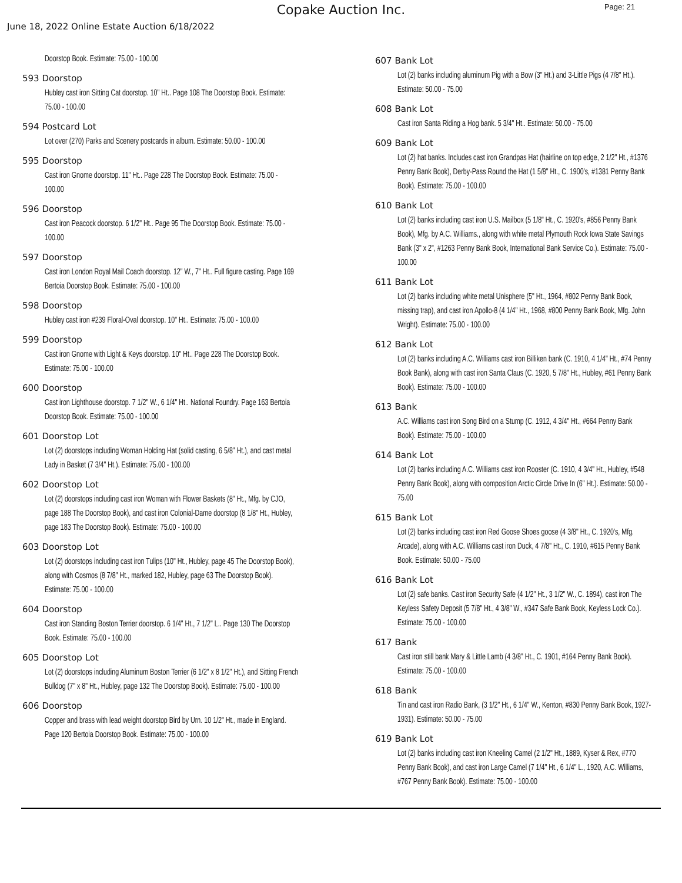Copake Auction Inc.
Page: 21
June 18, 2022 Online Estate Auction 6/18/2022
Doorstop Book. Estimate: 75.00 - 100.00
593 Doorstop
Hubley cast iron Sitting Cat doorstop. 10" Ht.. Page 108 The Doorstop Book. Estimate: 75.00 - 100.00
594 Postcard Lot
Lot over (270) Parks and Scenery postcards in album. Estimate: 50.00 - 100.00
595 Doorstop
Cast iron Gnome doorstop. 11" Ht.. Page 228 The Doorstop Book. Estimate: 75.00 - 100.00
596 Doorstop
Cast iron Peacock doorstop. 6 1/2" Ht.. Page 95 The Doorstop Book. Estimate: 75.00 - 100.00
597 Doorstop
Cast iron London Royal Mail Coach doorstop. 12" W., 7" Ht.. Full figure casting. Page 169 Bertoia Doorstop Book. Estimate: 75.00 - 100.00
598 Doorstop
Hubley cast iron #239 Floral-Oval doorstop. 10" Ht.. Estimate: 75.00 - 100.00
599 Doorstop
Cast iron Gnome with Light & Keys doorstop. 10" Ht.. Page 228 The Doorstop Book. Estimate: 75.00 - 100.00
600 Doorstop
Cast iron Lighthouse doorstop. 7 1/2" W., 6 1/4" Ht.. National Foundry. Page 163 Bertoia Doorstop Book. Estimate: 75.00 - 100.00
601 Doorstop Lot
Lot (2) doorstops including Woman Holding Hat (solid casting, 6 5/8" Ht.), and cast metal Lady in Basket (7 3/4" Ht.). Estimate: 75.00 - 100.00
602 Doorstop Lot
Lot (2) doorstops including cast iron Woman with Flower Baskets (8" Ht., Mfg. by CJO, page 188 The Doorstop Book), and cast iron Colonial-Dame doorstop (8 1/8" Ht., Hubley, page 183 The Doorstop Book). Estimate: 75.00 - 100.00
603 Doorstop Lot
Lot (2) doorstops including cast iron Tulips (10" Ht., Hubley, page 45 The Doorstop Book), along with Cosmos (8 7/8" Ht., marked 182, Hubley, page 63 The Doorstop Book). Estimate: 75.00 - 100.00
604 Doorstop
Cast iron Standing Boston Terrier doorstop. 6 1/4" Ht., 7 1/2" L.. Page 130 The Doorstop Book. Estimate: 75.00 - 100.00
605 Doorstop Lot
Lot (2) doorstops including Aluminum Boston Terrier (6 1/2" x 8 1/2" Ht.), and Sitting French Bulldog (7" x 8" Ht., Hubley, page 132 The Doorstop Book). Estimate: 75.00 - 100.00
606 Doorstop
Copper and brass with lead weight doorstop Bird by Urn. 10 1/2" Ht., made in England. Page 120 Bertoia Doorstop Book. Estimate: 75.00 - 100.00
607 Bank Lot
Lot (2) banks including aluminum Pig with a Bow (3" Ht.) and 3-Little Pigs (4 7/8" Ht.). Estimate: 50.00 - 75.00
608 Bank Lot
Cast iron Santa Riding a Hog bank. 5 3/4" Ht.. Estimate: 50.00 - 75.00
609 Bank Lot
Lot (2) hat banks. Includes cast iron Grandpas Hat (hairline on top edge, 2 1/2" Ht., #1376 Penny Bank Book), Derby-Pass Round the Hat (1 5/8" Ht., C. 1900's, #1381 Penny Bank Book). Estimate: 75.00 - 100.00
610 Bank Lot
Lot (2) banks including cast iron U.S. Mailbox (5 1/8" Ht., C. 1920's, #856 Penny Bank Book), Mfg. by A.C. Williams., along with white metal Plymouth Rock Iowa State Savings Bank (3" x 2", #1263 Penny Bank Book, International Bank Service Co.). Estimate: 75.00 - 100.00
611 Bank Lot
Lot (2) banks including white metal Unisphere (5" Ht., 1964, #802 Penny Bank Book, missing trap), and cast iron Apollo-8 (4 1/4" Ht., 1968, #800 Penny Bank Book, Mfg. John Wright). Estimate: 75.00 - 100.00
612 Bank Lot
Lot (2) banks including A.C. Williams cast iron Billiken bank (C. 1910, 4 1/4" Ht., #74 Penny Book Bank), along with cast iron Santa Claus (C. 1920, 5 7/8" Ht., Hubley, #61 Penny Bank Book). Estimate: 75.00 - 100.00
613 Bank
A.C. Williams cast iron Song Bird on a Stump (C. 1912, 4 3/4" Ht., #664 Penny Bank Book). Estimate: 75.00 - 100.00
614 Bank Lot
Lot (2) banks including A.C. Williams cast iron Rooster (C. 1910, 4 3/4" Ht., Hubley, #548 Penny Bank Book), along with composition Arctic Circle Drive In (6" Ht.). Estimate: 50.00 - 75.00
615 Bank Lot
Lot (2) banks including cast iron Red Goose Shoes goose (4 3/8" Ht., C. 1920's, Mfg. Arcade), along with A.C. Williams cast iron Duck, 4 7/8" Ht., C. 1910, #615 Penny Bank Book. Estimate: 50.00 - 75.00
616 Bank Lot
Lot (2) safe banks. Cast iron Security Safe (4 1/2" Ht., 3 1/2" W., C. 1894), cast iron The Keyless Safety Deposit (5 7/8" Ht., 4 3/8" W., #347 Safe Bank Book, Keyless Lock Co.). Estimate: 75.00 - 100.00
617 Bank
Cast iron still bank Mary & Little Lamb (4 3/8" Ht., C. 1901, #164 Penny Bank Book). Estimate: 75.00 - 100.00
618 Bank
Tin and cast iron Radio Bank, (3 1/2" Ht., 6 1/4" W., Kenton, #830 Penny Bank Book, 1927-1931). Estimate: 50.00 - 75.00
619 Bank Lot
Lot (2) banks including cast iron Kneeling Camel (2 1/2" Ht., 1889, Kyser & Rex, #770 Penny Bank Book), and cast iron Large Camel (7 1/4" Ht., 6 1/4" L., 1920, A.C. Williams, #767 Penny Bank Book). Estimate: 75.00 - 100.00